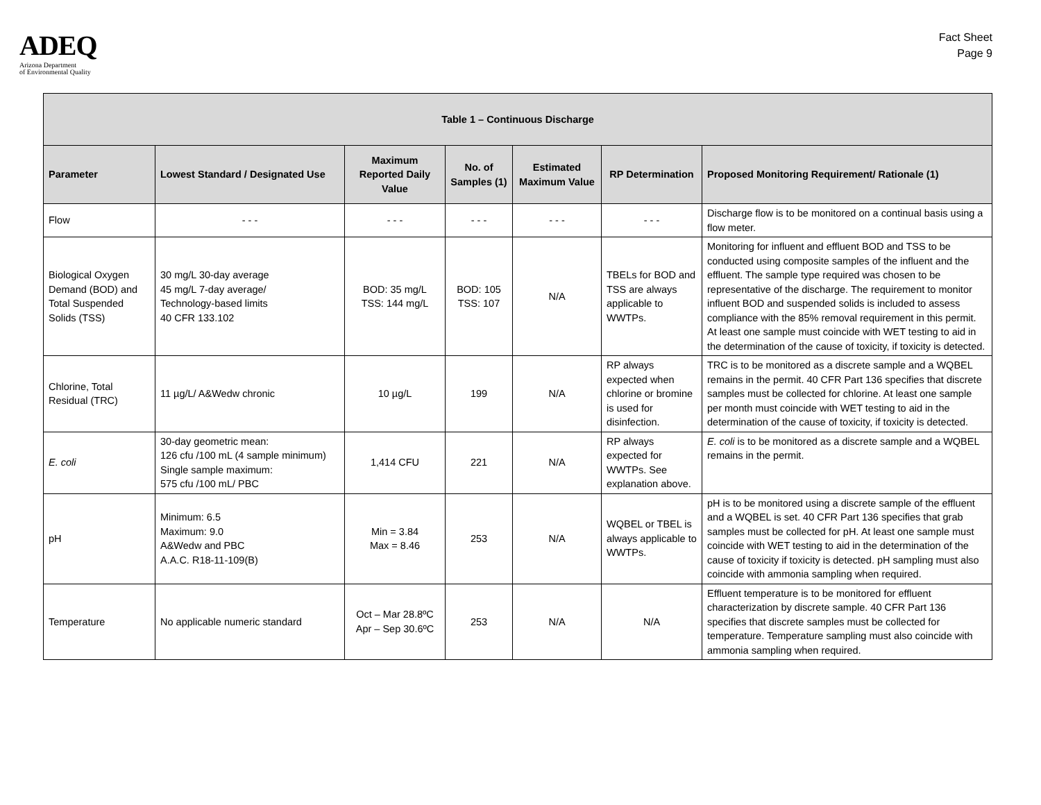ADEQ
Arizona Department
of Environmental Quality
Fact Sheet
Page 9
| Table 1 – Continuous Discharge | | | | | | |
| --- | --- | --- | --- | --- | --- | --- |
| Parameter | Lowest Standard / Designated Use | Maximum Reported Daily Value | No. of Samples (1) | Estimated Maximum Value | RP Determination | Proposed Monitoring Requirement/ Rationale (1) |
| Flow | - - - | - - - | - - - | - - - | - - - | Discharge flow is to be monitored on a continual basis using a flow meter. |
| Biological Oxygen Demand (BOD) and Total Suspended Solids (TSS) | 30 mg/L 30-day average 45 mg/L 7-day average/ Technology-based limits 40 CFR 133.102 | BOD: 35 mg/L TSS: 144 mg/L | BOD: 105 TSS: 107 | N/A | TBELs for BOD and TSS are always applicable to WWTPs. | Monitoring for influent and effluent BOD and TSS to be conducted using composite samples of the influent and the effluent. The sample type required was chosen to be representative of the discharge. The requirement to monitor influent BOD and suspended solids is included to assess compliance with the 85% removal requirement in this permit. At least one sample must coincide with WET testing to aid in the determination of the cause of toxicity, if toxicity is detected. |
| Chlorine, Total Residual (TRC) | 11 µg/L/ A&Wedw chronic | 10 µg/L | 199 | N/A | RP always expected when chlorine or bromine is used for disinfection. | TRC is to be monitored as a discrete sample and a WQBEL remains in the permit. 40 CFR Part 136 specifies that discrete samples must be collected for chlorine. At least one sample per month must coincide with WET testing to aid in the determination of the cause of toxicity, if toxicity is detected. |
| E. coli | 30-day geometric mean: 126 cfu /100 mL (4 sample minimum) Single sample maximum: 575 cfu /100 mL/ PBC | 1,414 CFU | 221 | N/A | RP always expected for WWTPs. See explanation above. | E. coli is to be monitored as a discrete sample and a WQBEL remains in the permit. |
| pH | Minimum: 6.5 Maximum: 9.0 A&Wedw and PBC A.A.C. R18-11-109(B) | Min = 3.84 Max = 8.46 | 253 | N/A | WQBEL or TBEL is always applicable to WWTPs. | pH is to be monitored using a discrete sample of the effluent and a WQBEL is set. 40 CFR Part 136 specifies that grab samples must be collected for pH. At least one sample must coincide with WET testing to aid in the determination of the cause of toxicity if toxicity is detected. pH sampling must also coincide with ammonia sampling when required. |
| Temperature | No applicable numeric standard | Oct – Mar 28.8ºC Apr – Sep 30.6ºC | 253 | N/A | N/A | Effluent temperature is to be monitored for effluent characterization by discrete sample. 40 CFR Part 136 specifies that discrete samples must be collected for temperature. Temperature sampling must also coincide with ammonia sampling when required. |